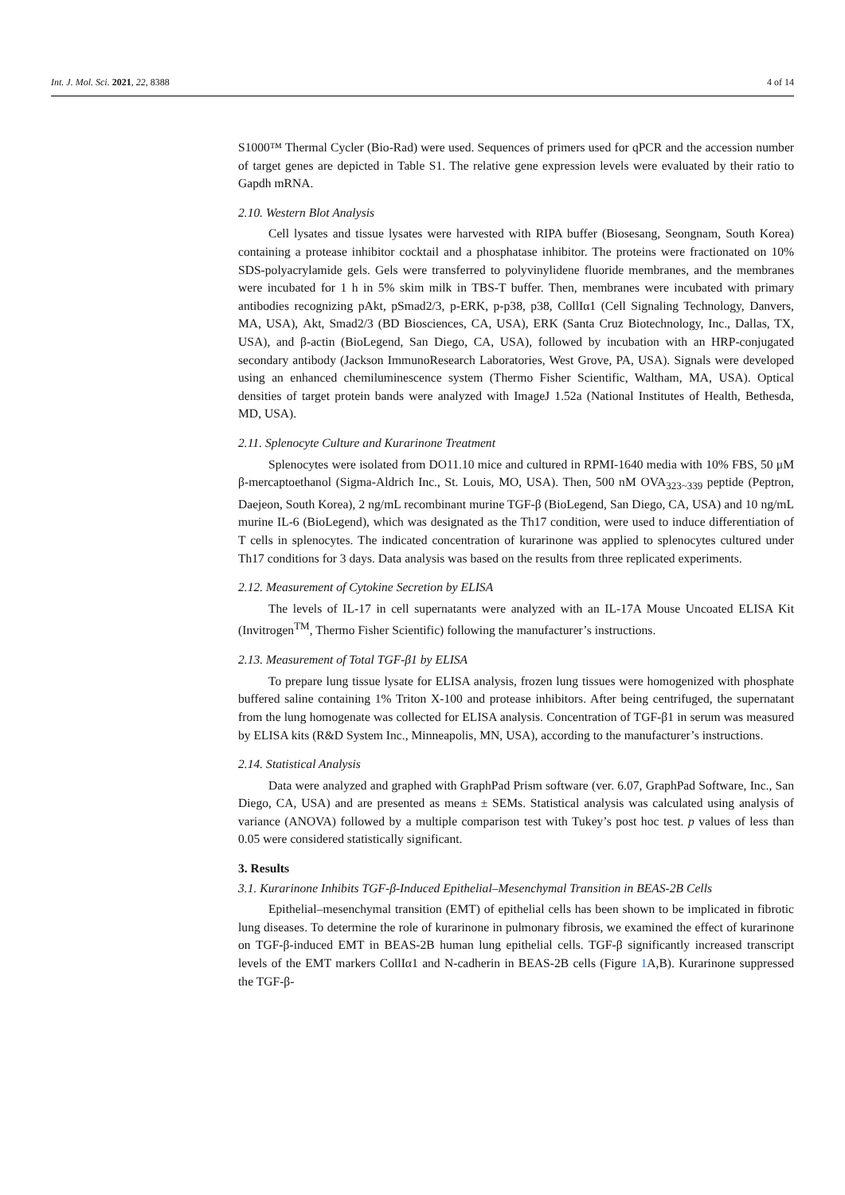Int. J. Mol. Sci. 2021, 22, 8388 4 of 14
S1000™ Thermal Cycler (Bio-Rad) were used. Sequences of primers used for qPCR and the accession number of target genes are depicted in Table S1. The relative gene expression levels were evaluated by their ratio to Gapdh mRNA.
2.10. Western Blot Analysis
Cell lysates and tissue lysates were harvested with RIPA buffer (Biosesang, Seongnam, South Korea) containing a protease inhibitor cocktail and a phosphatase inhibitor. The proteins were fractionated on 10% SDS-polyacrylamide gels. Gels were transferred to polyvinylidene fluoride membranes, and the membranes were incubated for 1 h in 5% skim milk in TBS-T buffer. Then, membranes were incubated with primary antibodies recognizing pAkt, pSmad2/3, p-ERK, p-p38, p38, CollIα1 (Cell Signaling Technology, Danvers, MA, USA), Akt, Smad2/3 (BD Biosciences, CA, USA), ERK (Santa Cruz Biotechnology, Inc., Dallas, TX, USA), and β-actin (BioLegend, San Diego, CA, USA), followed by incubation with an HRP-conjugated secondary antibody (Jackson ImmunoResearch Laboratories, West Grove, PA, USA). Signals were developed using an enhanced chemiluminescence system (Thermo Fisher Scientific, Waltham, MA, USA). Optical densities of target protein bands were analyzed with ImageJ 1.52a (National Institutes of Health, Bethesda, MD, USA).
2.11. Splenocyte Culture and Kurarinone Treatment
Splenocytes were isolated from DO11.10 mice and cultured in RPMI-1640 media with 10% FBS, 50 μM β-mercaptoethanol (Sigma-Aldrich Inc., St. Louis, MO, USA). Then, 500 nM OVA<sub>323~339</sub> peptide (Peptron, Daejeon, South Korea), 2 ng/mL recombinant murine TGF-β (BioLegend, San Diego, CA, USA) and 10 ng/mL murine IL-6 (BioLegend), which was designated as the Th17 condition, were used to induce differentiation of T cells in splenocytes. The indicated concentration of kurarinone was applied to splenocytes cultured under Th17 conditions for 3 days. Data analysis was based on the results from three replicated experiments.
2.12. Measurement of Cytokine Secretion by ELISA
The levels of IL-17 in cell supernatants were analyzed with an IL-17A Mouse Uncoated ELISA Kit (Invitrogen<sup>TM</sup>, Thermo Fisher Scientific) following the manufacturer’s instructions.
2.13. Measurement of Total TGF-β1 by ELISA
To prepare lung tissue lysate for ELISA analysis, frozen lung tissues were homogenized with phosphate buffered saline containing 1% Triton X-100 and protease inhibitors. After being centrifuged, the supernatant from the lung homogenate was collected for ELISA analysis. Concentration of TGF-β1 in serum was measured by ELISA kits (R&D System Inc., Minneapolis, MN, USA), according to the manufacturer’s instructions.
2.14. Statistical Analysis
Data were analyzed and graphed with GraphPad Prism software (ver. 6.07, GraphPad Software, Inc., San Diego, CA, USA) and are presented as means ± SEMs. Statistical analysis was calculated using analysis of variance (ANOVA) followed by a multiple comparison test with Tukey’s post hoc test. p values of less than 0.05 were considered statistically significant.
3. Results
3.1. Kurarinone Inhibits TGF-β-Induced Epithelial–Mesenchymal Transition in BEAS-2B Cells
Epithelial–mesenchymal transition (EMT) of epithelial cells has been shown to be implicated in fibrotic lung diseases. To determine the role of kurarinone in pulmonary fibrosis, we examined the effect of kurarinone on TGF-β-induced EMT in BEAS-2B human lung epithelial cells. TGF-β significantly increased transcript levels of the EMT markers CollIα1 and N-cadherin in BEAS-2B cells (Figure 1 A,B). Kurarinone suppressed the TGF-β-